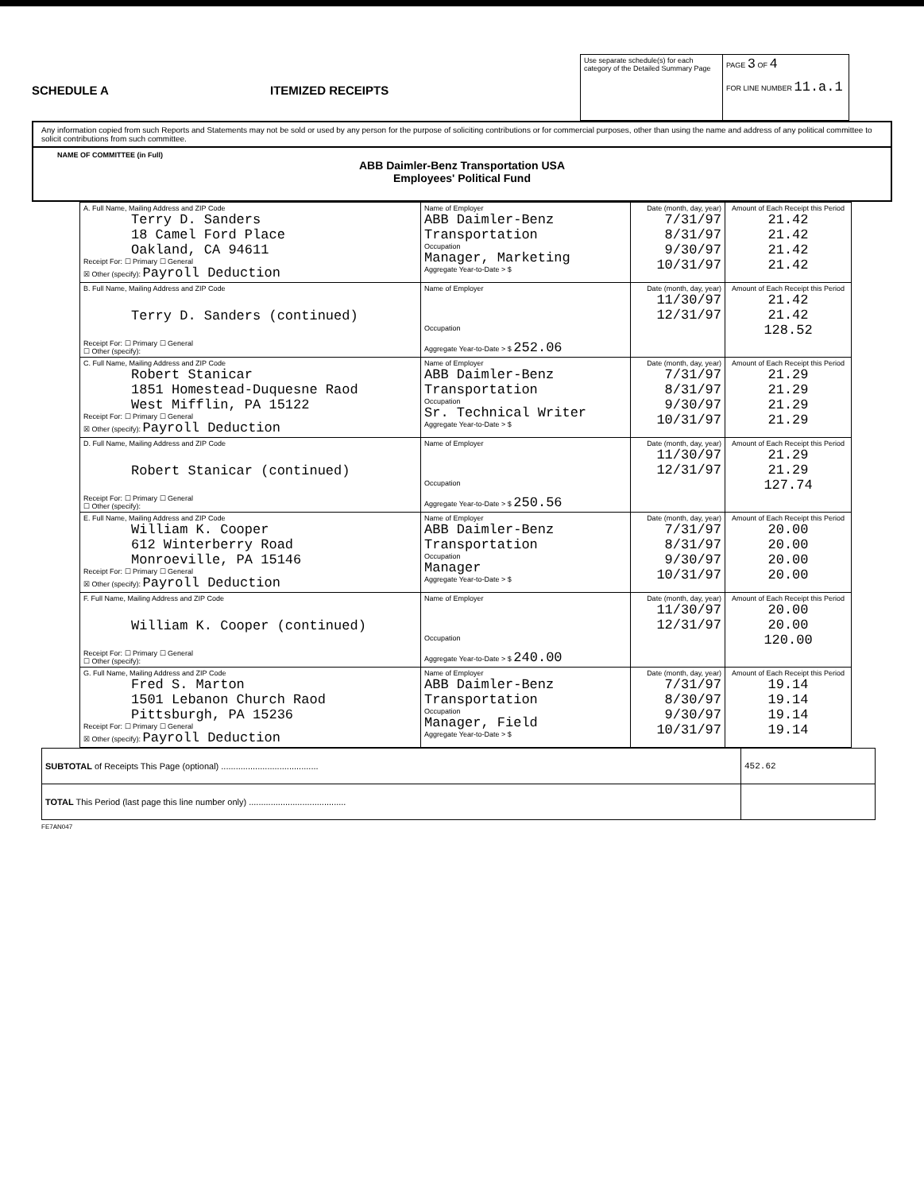SCHEDULE A
ITEMIZED RECEIPTS
| Use separate schedule(s) for each category of the Detailed Summary Page | PAGE 3 OF 4 FOR LINE NUMBER 11.a.1 |
Any information copied from such Reports and Statements may not be sold or used by any person for the purpose of soliciting contributions or for commercial purposes, other than using the name and address of any political committee to solicit contributions from such committee.
NAME OF COMMITTEE (in Full)
ABB Daimler-Benz Transportation USA
Employees' Political Fund
| A. Full Name, Mailing Address and ZIP Code Terry D. Sanders 18 Camel Ford Place Oakland, CA 94611 Receipt For: ☐ Primary ☐ General ☒ Other (specify): Payroll Deduction | Name of Employer ABB Daimler-Benz Transportation Occupation Manager, Marketing Aggregate Year-to-Date > $ | Date (month, day, year) 7/31/97 8/31/97 9/30/97 10/31/97 | Amount of Each Receipt this Period 21.42 21.42 21.42 21.42 |
| B. Full Name, Mailing Address and ZIP Code Terry D. Sanders (continued) Receipt For: ☐ Primary ☐ General ☐ Other (specify): | Name of Employer Occupation Aggregate Year-to-Date > $ 252.06 | Date (month, day, year) 11/30/97 12/31/97 | Amount of Each Receipt this Period 21.42 21.42 128.52 |
| C. Full Name, Mailing Address and ZIP Code Robert Stanicar 1851 Homestead-Duquesne Raod West Mifflin, PA 15122 Receipt For: ☐ Primary ☐ General ☒ Other (specify): Payroll Deduction | Name of Employer ABB Daimler-Benz Transportation Occupation Sr. Technical Writer Aggregate Year-to-Date > $ | Date (month, day, year) 7/31/97 8/31/97 9/30/97 10/31/97 | Amount of Each Receipt this Period 21.29 21.29 21.29 21.29 |
| D. Full Name, Mailing Address and ZIP Code Robert Stanicar (continued) Receipt For: ☐ Primary ☐ General ☐ Other (specify): | Name of Employer Occupation Aggregate Year-to-Date > $ 250.56 | Date (month, day, year) 11/30/97 12/31/97 | Amount of Each Receipt this Period 21.29 21.29 127.74 |
| E. Full Name, Mailing Address and ZIP Code William K. Cooper 612 Winterberry Road Monroeville, PA 15146 Receipt For: ☐ Primary ☐ General ☒ Other (specify): Payroll Deduction | Name of Employer ABB Daimler-Benz Transportation Occupation Manager Aggregate Year-to-Date > $ | Date (month, day, year) 7/31/97 8/31/97 9/30/97 10/31/97 | Amount of Each Receipt this Period 20.00 20.00 20.00 20.00 |
| F. Full Name, Mailing Address and ZIP Code William K. Cooper (continued) Receipt For: ☐ Primary ☐ General ☐ Other (specify): | Name of Employer Occupation Aggregate Year-to-Date > $ 240.00 | Date (month, day, year) 11/30/97 12/31/97 | Amount of Each Receipt this Period 20.00 20.00 120.00 |
| G. Full Name, Mailing Address and ZIP Code Fred S. Marton 1501 Lebanon Church Raod Pittsburgh, PA 15236 Receipt For: ☐ Primary ☐ General ☒ Other (specify): Payroll Deduction | Name of Employer ABB Daimler-Benz Transportation Occupation Manager, Field Aggregate Year-to-Date > $ | Date (month, day, year) 7/31/97 8/30/97 9/30/97 10/31/97 | Amount of Each Receipt this Period 19.14 19.14 19.14 19.14 |
| SUBTOTAL of Receipts This Page (optional) ........................................ | 452.62 |
| TOTAL This Period (last page this line number only) ........................................ | |
FE7AN047